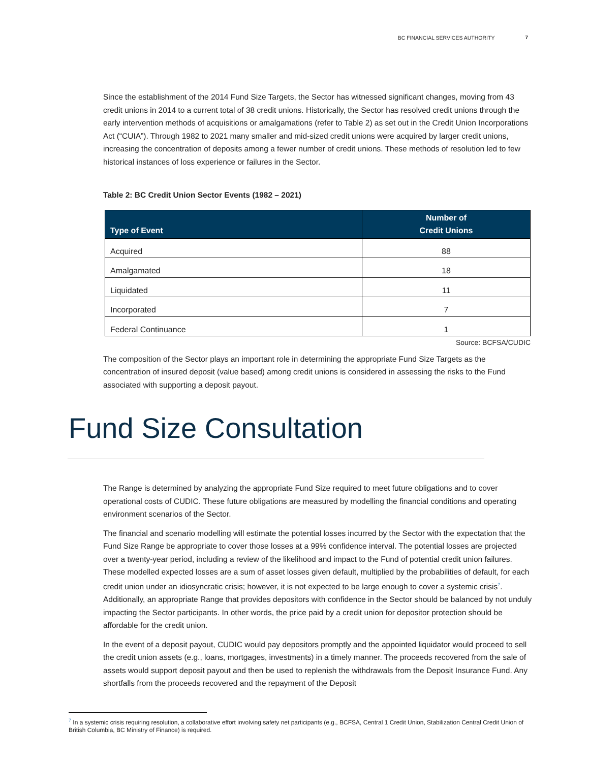BC FINANCIAL SERVICES AUTHORITY 7
Since the establishment of the 2014 Fund Size Targets, the Sector has witnessed significant changes, moving from 43 credit unions in 2014 to a current total of 38 credit unions. Historically, the Sector has resolved credit unions through the early intervention methods of acquisitions or amalgamations (refer to Table 2) as set out in the Credit Union Incorporations Act (“CUIA”). Through 1982 to 2021 many smaller and mid-sized credit unions were acquired by larger credit unions, increasing the concentration of deposits among a fewer number of credit unions. These methods of resolution led to few historical instances of loss experience or failures in the Sector.
Table 2: BC Credit Union Sector Events (1982 – 2021)
| Type of Event | Number of Credit Unions |
| --- | --- |
| Acquired | 88 |
| Amalgamated | 18 |
| Liquidated | 11 |
| Incorporated | 7 |
| Federal Continuance | 1 |
Source: BCFSA/CUDIC
The composition of the Sector plays an important role in determining the appropriate Fund Size Targets as the concentration of insured deposit (value based) among credit unions is considered in assessing the risks to the Fund associated with supporting a deposit payout.
Fund Size Consultation
The Range is determined by analyzing the appropriate Fund Size required to meet future obligations and to cover operational costs of CUDIC. These future obligations are measured by modelling the financial conditions and operating environment scenarios of the Sector.
The financial and scenario modelling will estimate the potential losses incurred by the Sector with the expectation that the Fund Size Range be appropriate to cover those losses at a 99% confidence interval. The potential losses are projected over a twenty-year period, including a review of the likelihood and impact to the Fund of potential credit union failures. These modelled expected losses are a sum of asset losses given default, multiplied by the probabilities of default, for each credit union under an idiosyncratic crisis; however, it is not expected to be large enough to cover a systemic crisis<sup>7</sup>. Additionally, an appropriate Range that provides depositors with confidence in the Sector should be balanced by not unduly impacting the Sector participants. In other words, the price paid by a credit union for depositor protection should be affordable for the credit union.
In the event of a deposit payout, CUDIC would pay depositors promptly and the appointed liquidator would proceed to sell the credit union assets (e.g., loans, mortgages, investments) in a timely manner. The proceeds recovered from the sale of assets would support deposit payout and then be used to replenish the withdrawals from the Deposit Insurance Fund. Any shortfalls from the proceeds recovered and the repayment of the Deposit
<sup>7</sup> In a systemic crisis requiring resolution, a collaborative effort involving safety net participants (e.g., BCFSA, Central 1 Credit Union, Stabilization Central Credit Union of British Columbia, BC Ministry of Finance) is required.